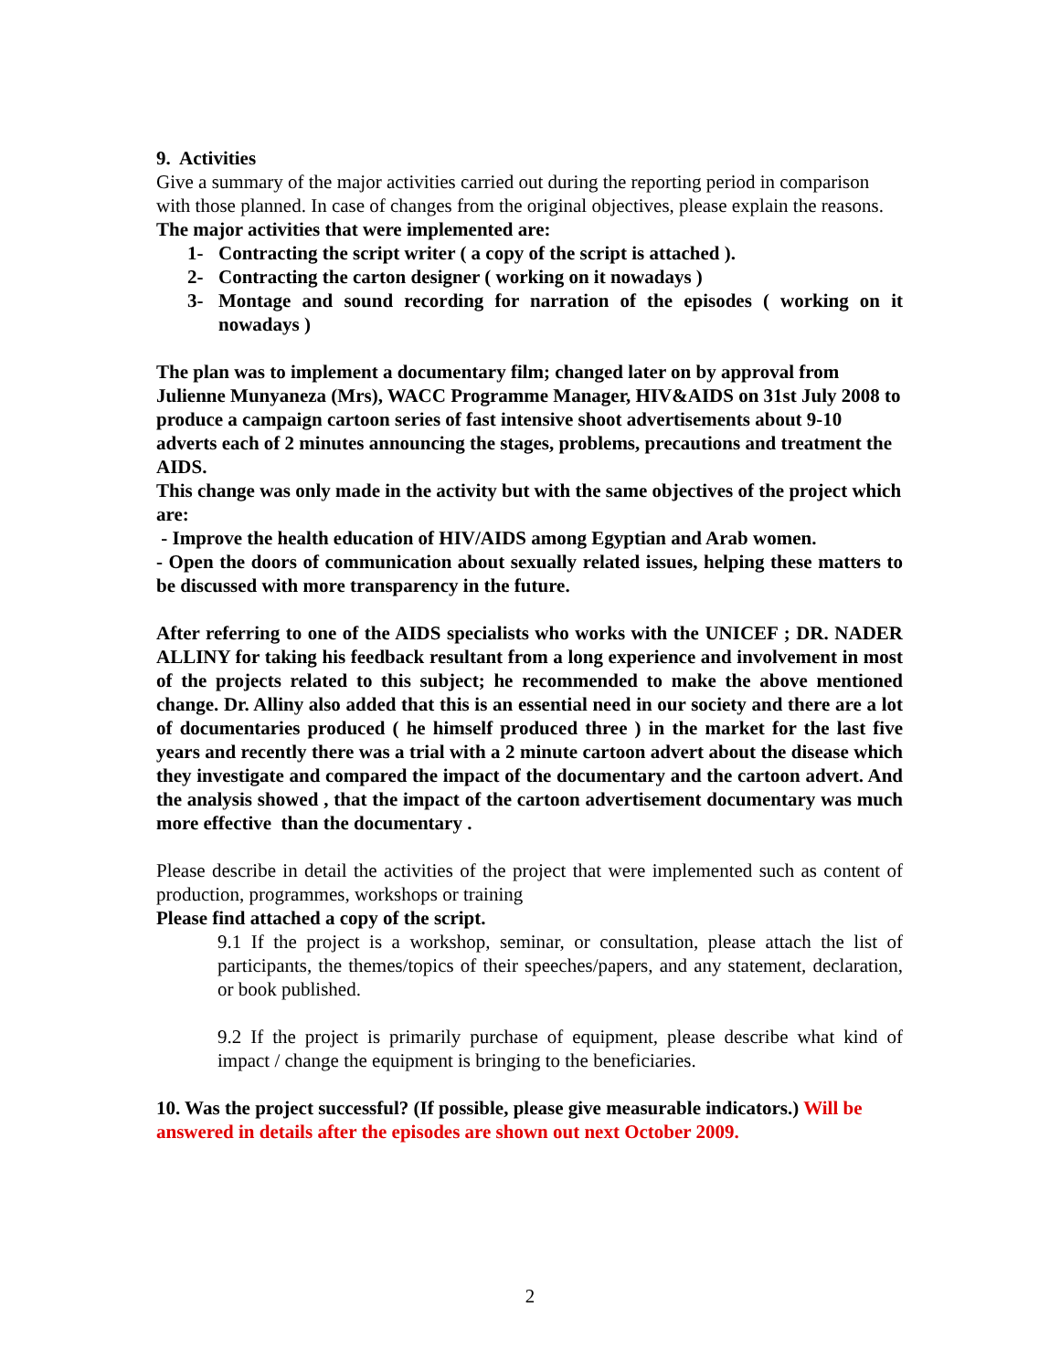9. Activities
Give a summary of the major activities carried out during the reporting period in comparison with those planned. In case of changes from the original objectives, please explain the reasons.
The major activities that were implemented are:
1- Contracting the script writer ( a copy of the script is attached ).
2- Contracting the carton designer ( working on it nowadays )
3- Montage and sound recording for narration of the episodes ( working on it nowadays )
The plan was to implement a documentary film; changed later on by approval from Julienne Munyaneza (Mrs), WACC Programme Manager, HIV&AIDS on 31st July 2008 to produce a campaign cartoon series of fast intensive shoot advertisements about 9-10 adverts each of 2 minutes announcing the stages, problems, precautions and treatment the AIDS.
This change was only made in the activity but with the same objectives of the project which are:
- Improve the health education of HIV/AIDS among Egyptian and Arab women.
- Open the doors of communication about sexually related issues, helping these matters to be discussed with more transparency in the future.
After referring to one of the AIDS specialists who works with the UNICEF ; DR. NADER ALLINY for taking his feedback resultant from a long experience and involvement in most of the projects related to this subject; he recommended to make the above mentioned change. Dr. Alliny also added that this is an essential need in our society and there are a lot of documentaries produced ( he himself produced three ) in the market for the last five years and recently there was a trial with a 2 minute cartoon advert about the disease which they investigate and compared the impact of the documentary and the cartoon advert. And the analysis showed , that the impact of the cartoon advertisement documentary was much more effective than the documentary .
Please describe in detail the activities of the project that were implemented such as content of production, programmes, workshops or training
Please find attached a copy of the script.
9.1 If the project is a workshop, seminar, or consultation, please attach the list of participants, the themes/topics of their speeches/papers, and any statement, declaration, or book published.
9.2 If the project is primarily purchase of equipment, please describe what kind of impact / change the equipment is bringing to the beneficiaries.
10. Was the project successful? (If possible, please give measurable indicators.) Will be answered in details after the episodes are shown out next October 2009.
2